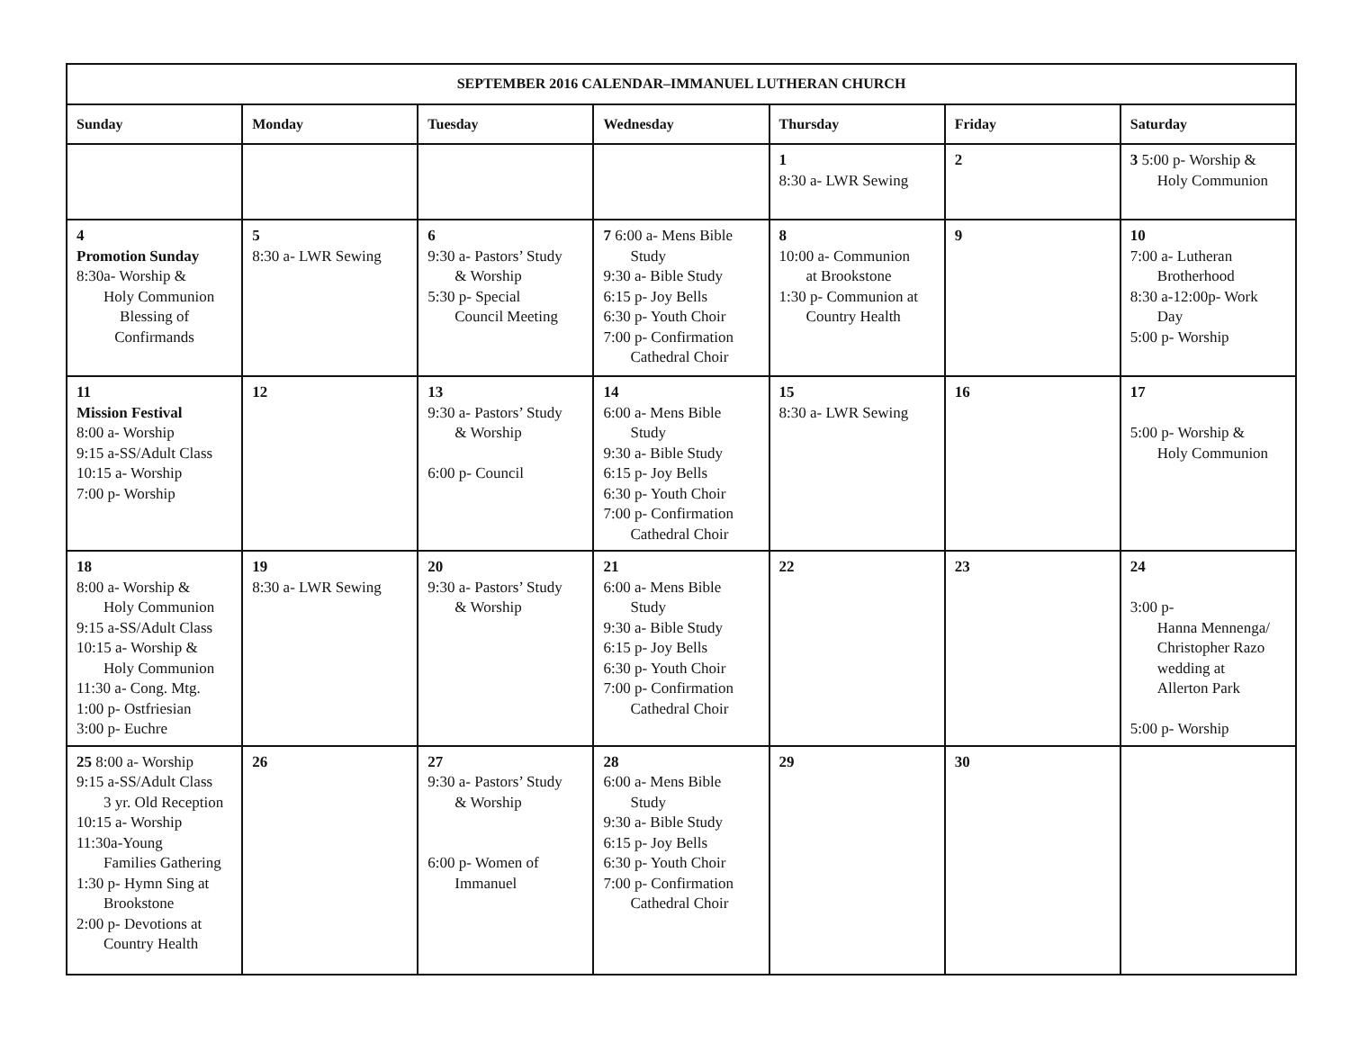| SEPTEMBER 2016 CALENDAR–IMMANUEL LUTHERAN CHURCH | | | | | | |
| --- | --- | --- | --- | --- | --- | --- |
| Sunday | Monday | Tuesday | Wednesday | Thursday | Friday | Saturday |
| | | | | 1 8:30 a- LWR Sewing | 2 | 3 5:00 p- Worship & Holy Communion |
| 4 Promotion Sunday 8:30a- Worship & Holy Communion Blessing of Confirmands | 5 8:30 a- LWR Sewing | 6 9:30 a- Pastors’ Study & Worship 5:30 p- Special Council Meeting | 7 6:00 a- Mens Bible Study 9:30 a- Bible Study 6:15 p- Joy Bells 6:30 p- Youth Choir 7:00 p- Confirmation Cathedral Choir | 8 10:00 a- Communion at Brookstone 1:30 p- Communion at Country Health | 9 | 10 7:00 a- Lutheran Brotherhood 8:30 a-12:00p- Work Day 5:00 p- Worship |
| 11 Mission Festival 8:00 a- Worship 9:15 a-SS/Adult Class 10:15 a- Worship 7:00 p- Worship | 12 | 13 9:30 a- Pastors’ Study & Worship 6:00 p- Council | 14 6:00 a- Mens Bible Study 9:30 a- Bible Study 6:15 p- Joy Bells 6:30 p- Youth Choir 7:00 p- Confirmation Cathedral Choir | 15 8:30 a- LWR Sewing | 16 | 17 5:00 p- Worship & Holy Communion |
| 18 8:00 a- Worship & Holy Communion 9:15 a-SS/Adult Class 10:15 a- Worship & Holy Communion 11:30 a- Cong. Mtg. 1:00 p- Ostfriesian 3:00 p- Euchre | 19 8:30 a- LWR Sewing | 20 9:30 a- Pastors’ Study & Worship | 21 6:00 a- Mens Bible Study 9:30 a- Bible Study 6:15 p- Joy Bells 6:30 p- Youth Choir 7:00 p- Confirmation Cathedral Choir | 22 | 23 | 24 3:00 p- Hanna Mennenga/ Christopher Razo wedding at Allerton Park 5:00 p- Worship |
| 25 8:00 a- Worship 9:15 a-SS/Adult Class 3 yr. Old Reception 10:15 a- Worship 11:30a-Young Families Gathering 1:30 p- Hymn Sing at Brookstone 2:00 p- Devotions at Country Health | 26 | 27 9:30 a- Pastors’ Study & Worship 6:00 p- Women of Immanuel | 28 6:00 a- Mens Bible Study 9:30 a- Bible Study 6:15 p- Joy Bells 6:30 p- Youth Choir 7:00 p- Confirmation Cathedral Choir | 29 | 30 | |